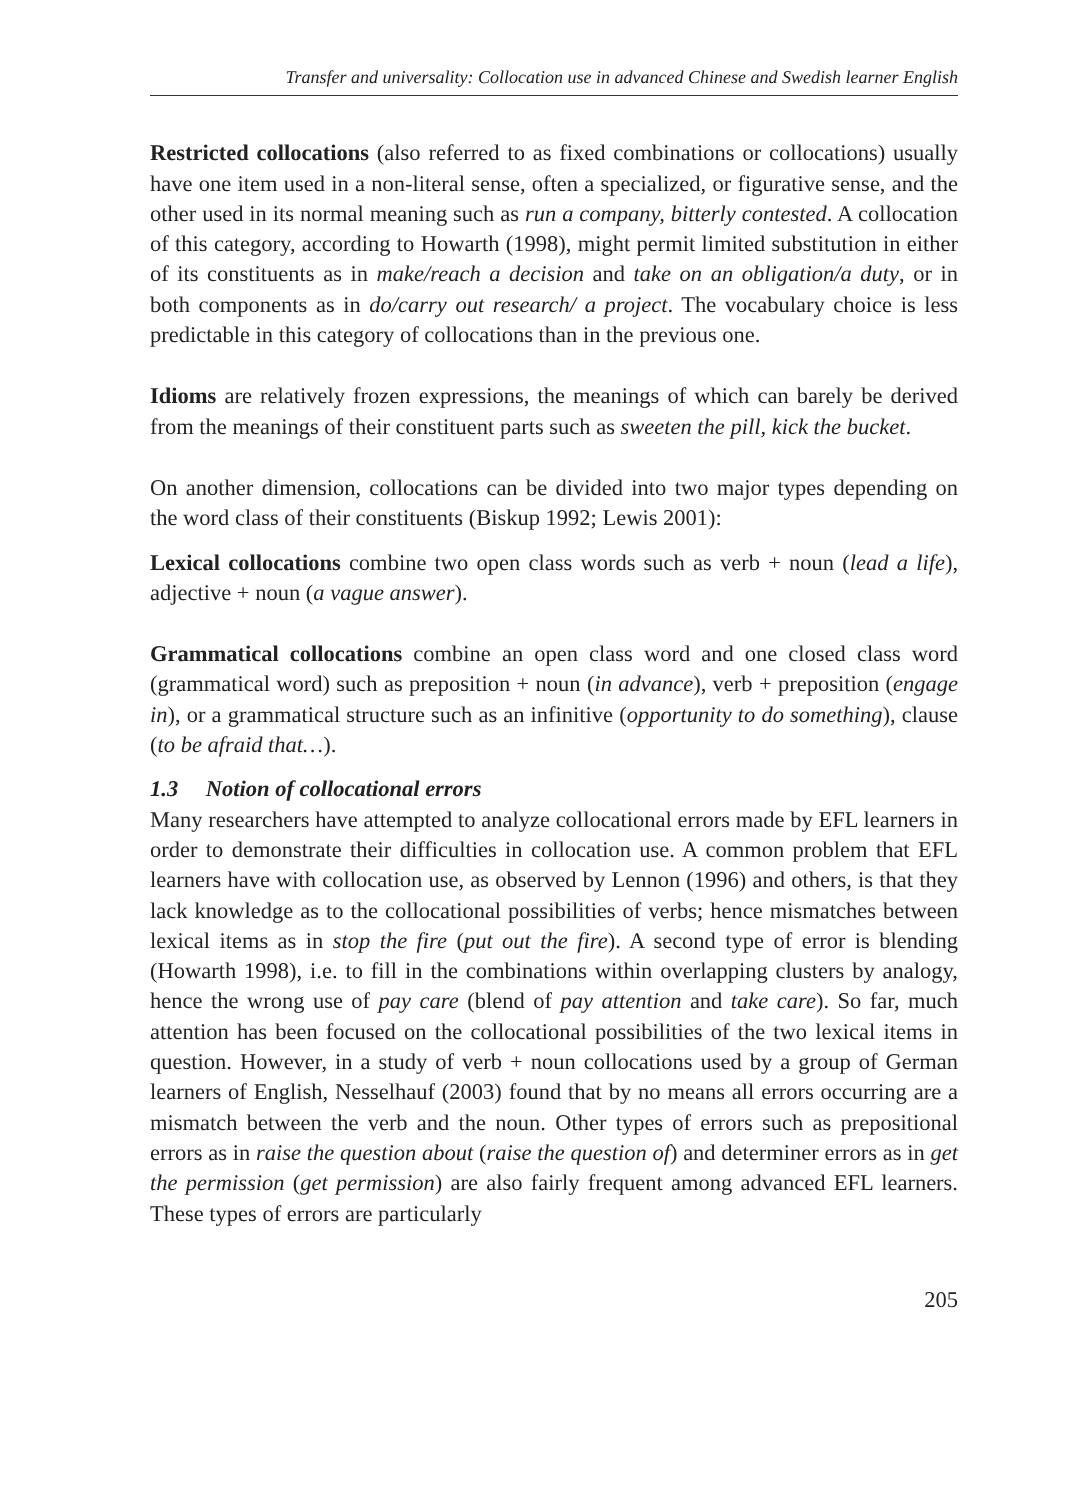Transfer and universality: Collocation use in advanced Chinese and Swedish learner English
Restricted collocations (also referred to as fixed combinations or collocations) usually have one item used in a non-literal sense, often a specialized, or figurative sense, and the other used in its normal meaning such as run a company, bitterly contested. A collocation of this category, according to Howarth (1998), might permit limited substitution in either of its constituents as in make/reach a decision and take on an obligation/a duty, or in both components as in do/carry out research/ a project. The vocabulary choice is less predictable in this category of collocations than in the previous one.
Idioms are relatively frozen expressions, the meanings of which can barely be derived from the meanings of their constituent parts such as sweeten the pill, kick the bucket.
On another dimension, collocations can be divided into two major types depending on the word class of their constituents (Biskup 1992; Lewis 2001):
Lexical collocations combine two open class words such as verb + noun (lead a life), adjective + noun (a vague answer).
Grammatical collocations combine an open class word and one closed class word (grammatical word) such as preposition + noun (in advance), verb + preposition (engage in), or a grammatical structure such as an infinitive (opportunity to do something), clause (to be afraid that…).
1.3 Notion of collocational errors
Many researchers have attempted to analyze collocational errors made by EFL learners in order to demonstrate their difficulties in collocation use. A common problem that EFL learners have with collocation use, as observed by Lennon (1996) and others, is that they lack knowledge as to the collocational possibilities of verbs; hence mismatches between lexical items as in stop the fire (put out the fire). A second type of error is blending (Howarth 1998), i.e. to fill in the combinations within overlapping clusters by analogy, hence the wrong use of pay care (blend of pay attention and take care). So far, much attention has been focused on the collocational possibilities of the two lexical items in question. However, in a study of verb + noun collocations used by a group of German learners of English, Nesselhauf (2003) found that by no means all errors occurring are a mismatch between the verb and the noun. Other types of errors such as prepositional errors as in raise the question about (raise the question of) and determiner errors as in get the permission (get permission) are also fairly frequent among advanced EFL learners. These types of errors are particularly
205